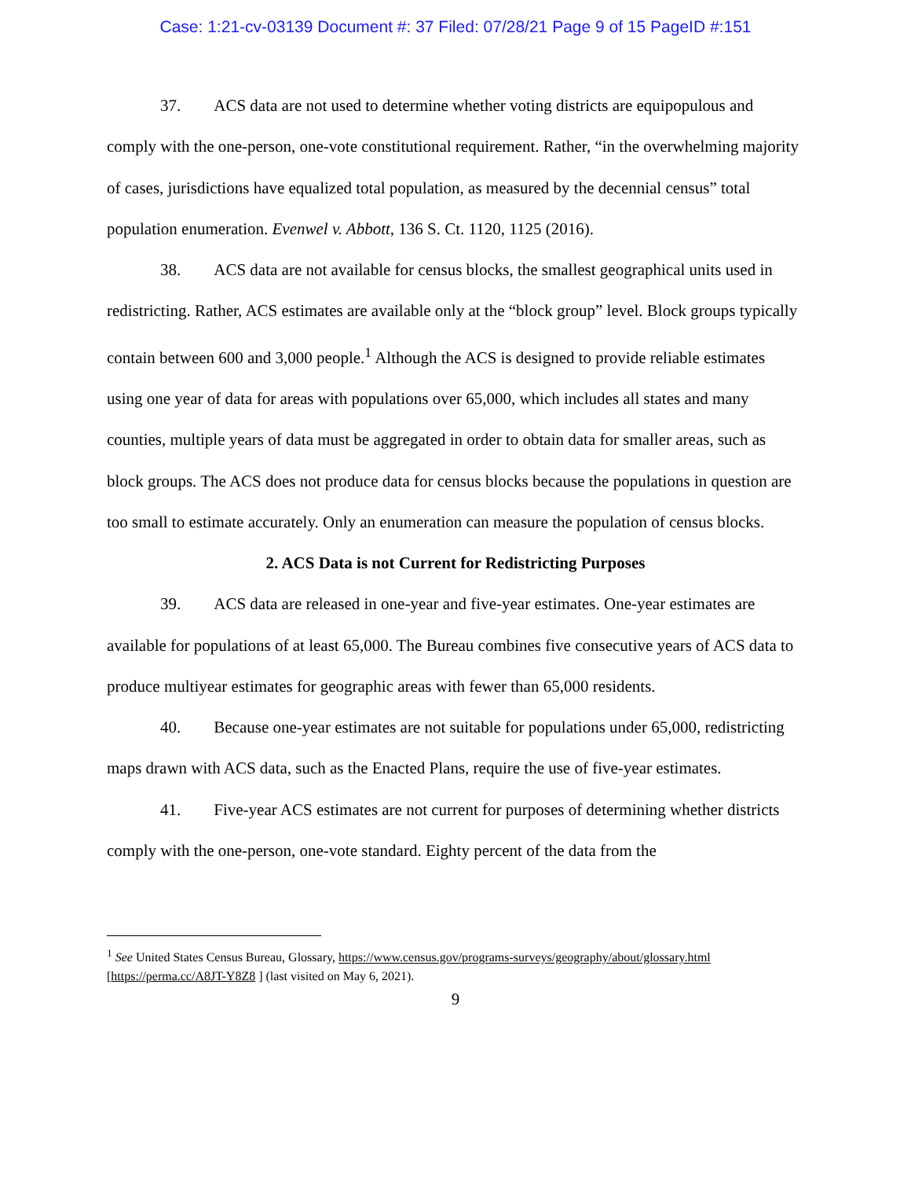Case: 1:21-cv-03139 Document #: 37 Filed: 07/28/21 Page 9 of 15 PageID #:151
37. ACS data are not used to determine whether voting districts are equipopulous and comply with the one-person, one-vote constitutional requirement. Rather, “in the overwhelming majority of cases, jurisdictions have equalized total population, as measured by the decennial census” total population enumeration. Evenwel v. Abbott, 136 S. Ct. 1120, 1125 (2016).
38. ACS data are not available for census blocks, the smallest geographical units used in redistricting. Rather, ACS estimates are available only at the “block group” level. Block groups typically contain between 600 and 3,000 people.<sup>1</sup> Although the ACS is designed to provide reliable estimates using one year of data for areas with populations over 65,000, which includes all states and many counties, multiple years of data must be aggregated in order to obtain data for smaller areas, such as block groups. The ACS does not produce data for census blocks because the populations in question are too small to estimate accurately. Only an enumeration can measure the population of census blocks.
2. ACS Data is not Current for Redistricting Purposes
39. ACS data are released in one-year and five-year estimates. One-year estimates are available for populations of at least 65,000. The Bureau combines five consecutive years of ACS data to produce multiyear estimates for geographic areas with fewer than 65,000 residents.
40. Because one-year estimates are not suitable for populations under 65,000, redistricting maps drawn with ACS data, such as the Enacted Plans, require the use of five-year estimates.
41. Five-year ACS estimates are not current for purposes of determining whether districts comply with the one-person, one-vote standard. Eighty percent of the data from the
<sup>1</sup> See United States Census Bureau, Glossary, https://www.census.gov/programs-surveys/geography/about/glossary.html [https://perma.cc/A8JT-Y8Z8 ] (last visited on May 6, 2021).
9